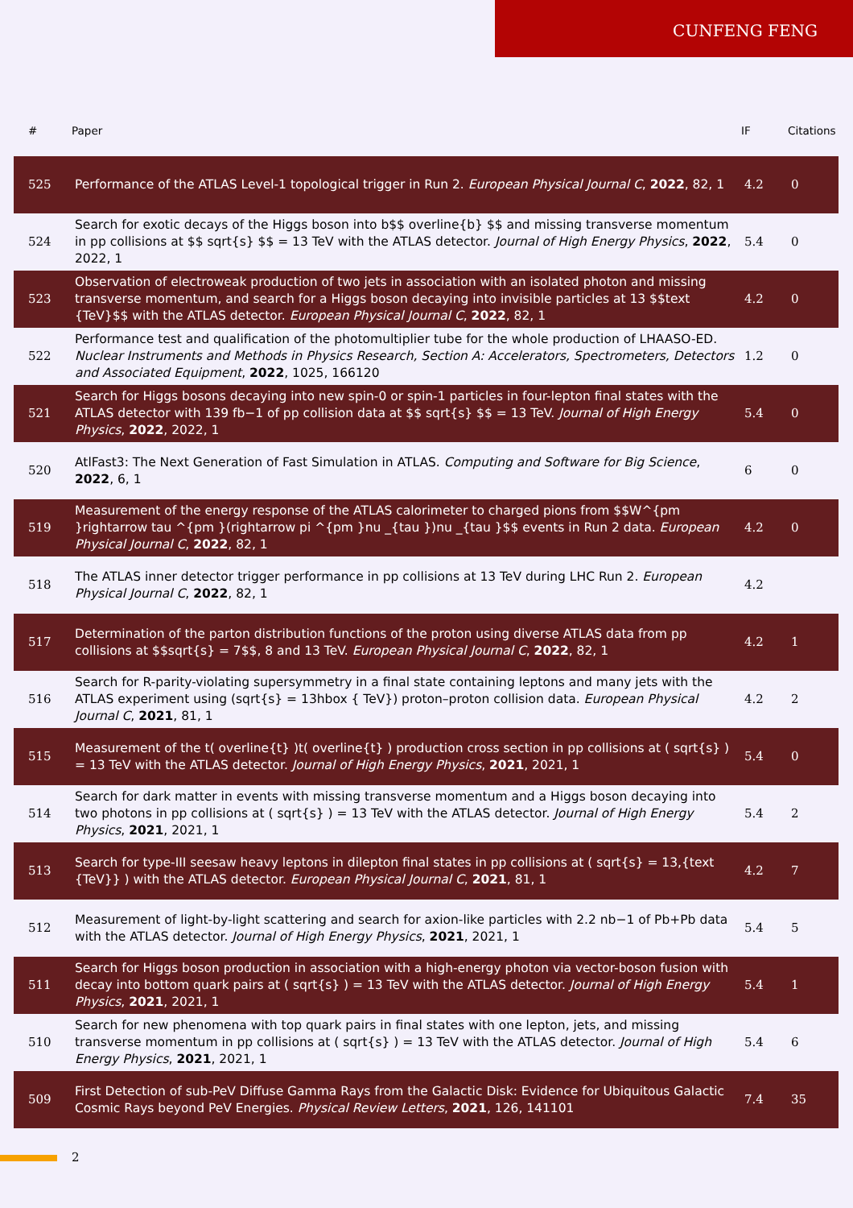CUNFENG FENG
| # | Paper | IF | Citations |
| --- | --- | --- | --- |
| 525 | Performance of the ATLAS Level-1 topological trigger in Run 2. European Physical Journal C , 2022 , 82, 1 | 4.2 | 0 |
| 524 | Search for exotic decays of the Higgs boson into b$$ overline{b} $$ and missing transverse momentum in pp collisions at $$ sqrt{s} $$ = 13 TeV with the ATLAS detector. Journal of High Energy Physics , 2022 , 2022, 1 | 5.4 | 0 |
| 523 | Observation of electroweak production of two jets in association with an isolated photon and missing transverse momentum, and search for a Higgs boson decaying into invisible particles at 13 $$text {TeV}$$ with the ATLAS detector. European Physical Journal C , 2022 , 82, 1 | 4.2 | 0 |
| 522 | Performance test and qualification of the photomultiplier tube for the whole production of LHAASO-ED. Nuclear Instruments and Methods in Physics Research, Section A: Accelerators, Spectrometers, Detectors and Associated Equipment , 2022 , 1025, 166120 | 1.2 | 0 |
| 521 | Search for Higgs bosons decaying into new spin-0 or spin-1 particles in four-lepton final states with the ATLAS detector with 139 fb−1 of pp collision data at $$ sqrt{s} $$ = 13 TeV. Journal of High Energy Physics , 2022 , 2022, 1 | 5.4 | 0 |
| 520 | AtlFast3: The Next Generation of Fast Simulation in ATLAS. Computing and Software for Big Science , 2022 , 6, 1 | 6 | 0 |
| 519 | Measurement of the energy response of the ATLAS calorimeter to charged pions from $$W^{pm }rightarrow tau ^{pm }(rightarrow pi ^{pm }nu _{tau })nu _{tau }$$ events in Run 2 data. European Physical Journal C , 2022 , 82, 1 | 4.2 | 0 |
| 518 | The ATLAS inner detector trigger performance in pp collisions at 13 TeV during LHC Run 2. European Physical Journal C , 2022 , 82, 1 | 4.2 | |
| 517 | Determination of the parton distribution functions of the proton using diverse ATLAS data from pp collisions at $$sqrt{s} = 7$$, 8 and 13 TeV. European Physical Journal C , 2022 , 82, 1 | 4.2 | 1 |
| 516 | Search for R-parity-violating supersymmetry in a final state containing leptons and many jets with the ATLAS experiment using (sqrt{s} = 13hbox { TeV}) proton–proton collision data. European Physical Journal C , 2021 , 81, 1 | 4.2 | 2 |
| 515 | Measurement of the t( overline{t} )t( overline{t} ) production cross section in pp collisions at ( sqrt{s} ) = 13 TeV with the ATLAS detector. Journal of High Energy Physics , 2021 , 2021, 1 | 5.4 | 0 |
| 514 | Search for dark matter in events with missing transverse momentum and a Higgs boson decaying into two photons in pp collisions at ( sqrt{s} ) = 13 TeV with the ATLAS detector. Journal of High Energy Physics , 2021 , 2021, 1 | 5.4 | 2 |
| 513 | Search for type-III seesaw heavy leptons in dilepton final states in pp collisions at ( sqrt{s} = 13,{text {TeV}} ) with the ATLAS detector. European Physical Journal C , 2021 , 81, 1 | 4.2 | 7 |
| 512 | Measurement of light-by-light scattering and search for axion-like particles with 2.2 nb−1 of Pb+Pb data with the ATLAS detector. Journal of High Energy Physics , 2021 , 2021, 1 | 5.4 | 5 |
| 511 | Search for Higgs boson production in association with a high-energy photon via vector-boson fusion with decay into bottom quark pairs at ( sqrt{s} ) = 13 TeV with the ATLAS detector. Journal of High Energy Physics , 2021 , 2021, 1 | 5.4 | 1 |
| 510 | Search for new phenomena with top quark pairs in final states with one lepton, jets, and missing transverse momentum in pp collisions at ( sqrt{s} ) = 13 TeV with the ATLAS detector. Journal of High Energy Physics , 2021 , 2021, 1 | 5.4 | 6 |
| 509 | First Detection of sub-PeV Diffuse Gamma Rays from the Galactic Disk: Evidence for Ubiquitous Galactic Cosmic Rays beyond PeV Energies. Physical Review Letters , 2021 , 126, 141101 | 7.4 | 35 |
2